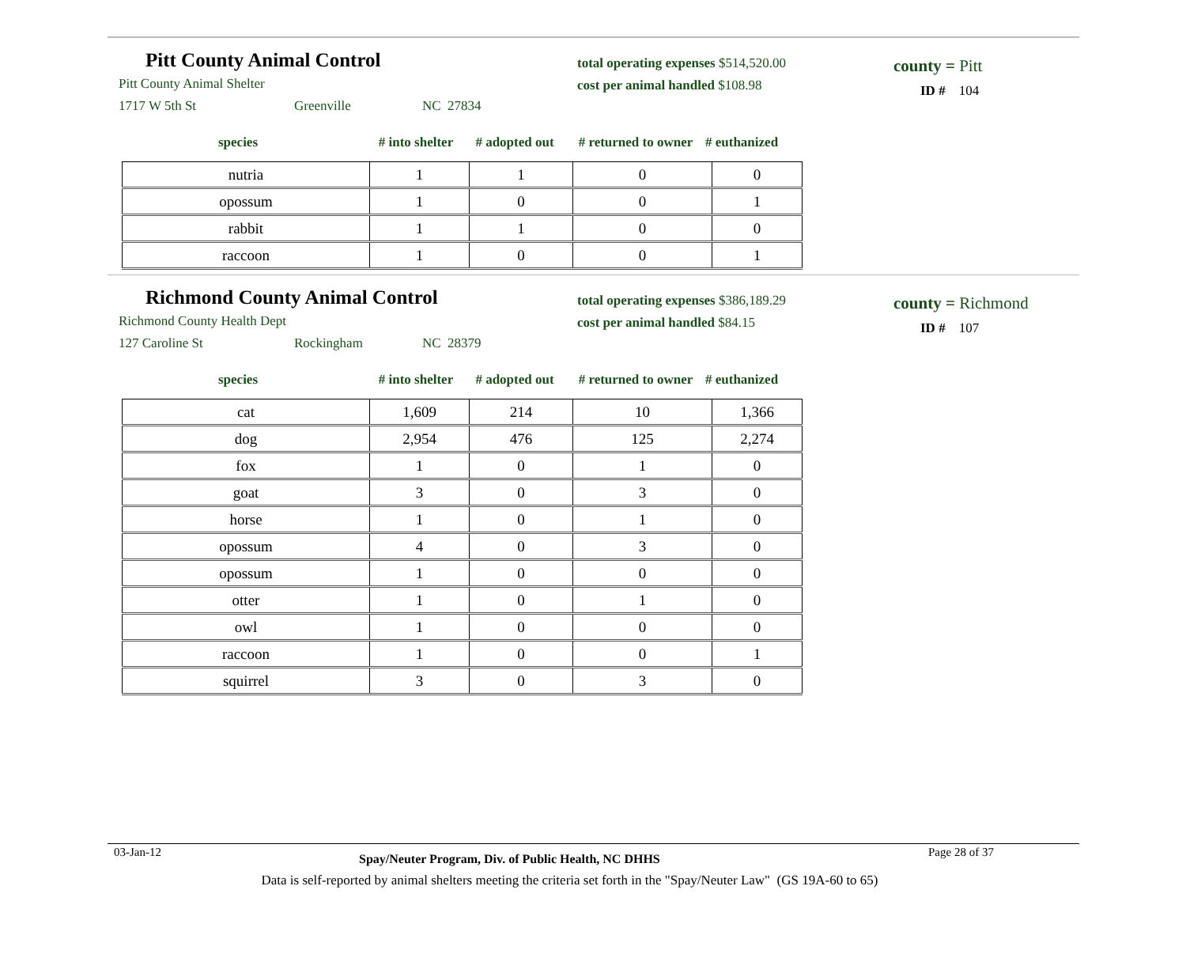Pitt County Animal Control
Pitt County Animal Shelter
1717 W 5th St Greenville NC 27834
total operating expenses $514,520.00
cost per animal handled $108.98
county = Pitt
ID # 104
species # into shelter # adopted out # returned to owner # euthanized
| nutria | 1 | 1 | 0 | 0 |
| opossum | 1 | 0 | 0 | 1 |
| rabbit | 1 | 1 | 0 | 0 |
| raccoon | 1 | 0 | 0 | 1 |
Richmond County Animal Control
Richmond County Health Dept
127 Caroline St Rockingham NC 28379
total operating expenses $386,189.29
cost per animal handled $84.15
county = Richmond
ID # 107
species # into shelter # adopted out # returned to owner # euthanized
| cat | 1,609 | 214 | 10 | 1,366 |
| dog | 2,954 | 476 | 125 | 2,274 |
| fox | 1 | 0 | 1 | 0 |
| goat | 3 | 0 | 3 | 0 |
| horse | 1 | 0 | 1 | 0 |
| opossum | 4 | 0 | 3 | 0 |
| opossum | 1 | 0 | 0 | 0 |
| otter | 1 | 0 | 1 | 0 |
| owl | 1 | 0 | 0 | 0 |
| raccoon | 1 | 0 | 0 | 1 |
| squirrel | 3 | 0 | 3 | 0 |
03-Jan-12 Spay/Neuter Program, Div. of Public Health, NC DHHS Page 28 of 37
Data is self-reported by animal shelters meeting the criteria set forth in the "Spay/Neuter Law" (GS 19A-60 to 65)